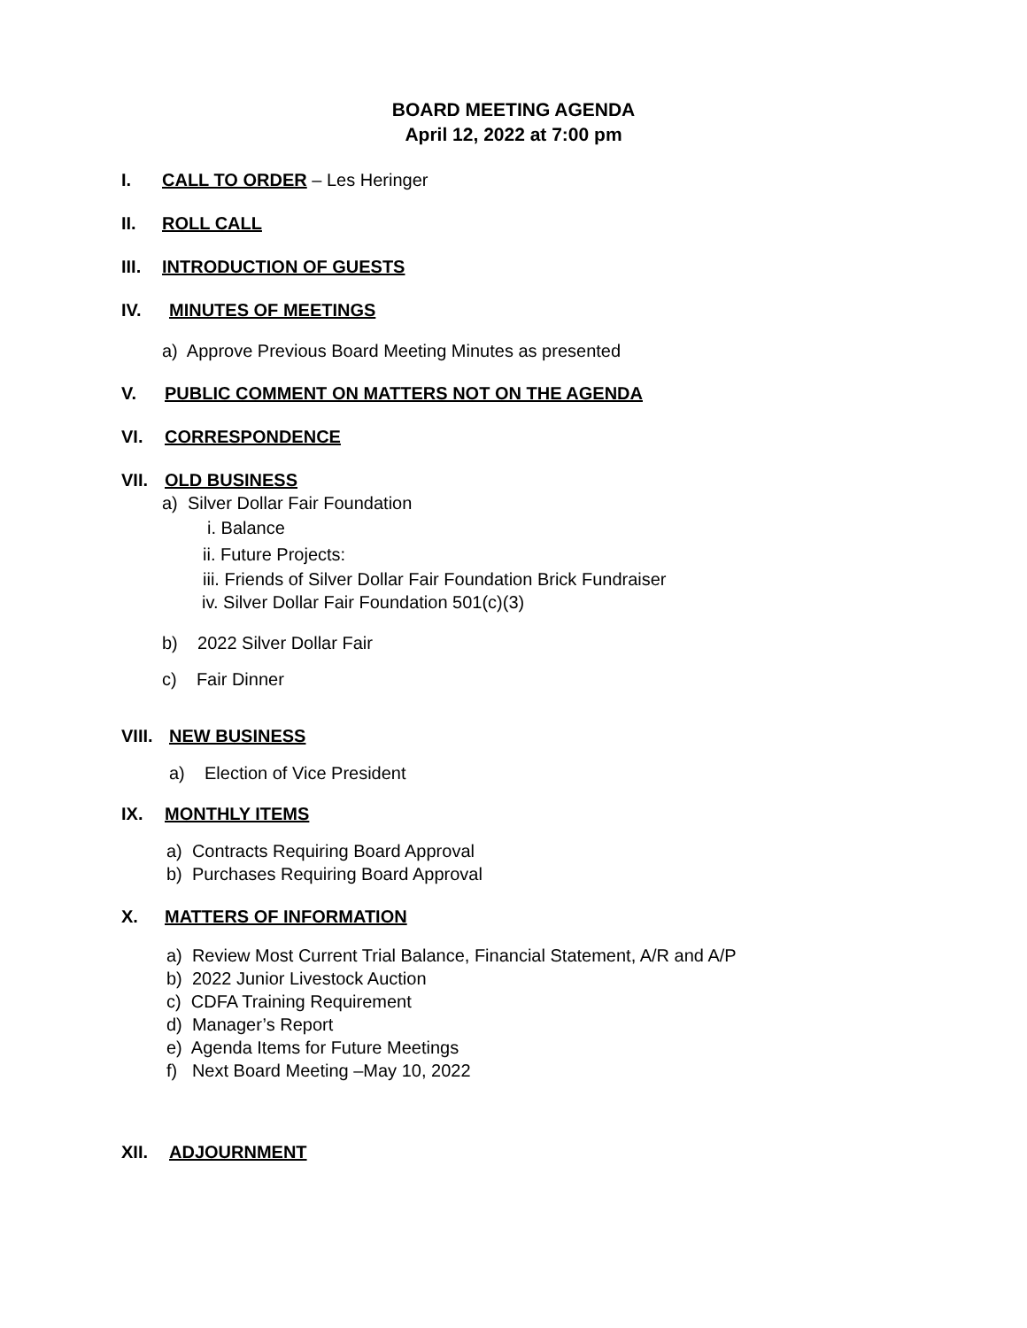BOARD MEETING AGENDA
April 12, 2022 at 7:00 pm
I. CALL TO ORDER – Les Heringer
II. ROLL CALL
III. INTRODUCTION OF GUESTS
IV. MINUTES OF MEETINGS
a) Approve Previous Board Meeting Minutes as presented
V. PUBLIC COMMENT ON MATTERS NOT ON THE AGENDA
VI. CORRESPONDENCE
VII. OLD BUSINESS
a) Silver Dollar Fair Foundation
i. Balance
ii. Future Projects:
iii. Friends of Silver Dollar Fair Foundation Brick Fundraiser
iv. Silver Dollar Fair Foundation 501(c)(3)
b) 2022 Silver Dollar Fair
c) Fair Dinner
VIII. NEW BUSINESS
a) Election of Vice President
IX. MONTHLY ITEMS
a) Contracts Requiring Board Approval
b) Purchases Requiring Board Approval
X. MATTERS OF INFORMATION
a) Review Most Current Trial Balance, Financial Statement, A/R and A/P
b) 2022 Junior Livestock Auction
c) CDFA Training Requirement
d) Manager’s Report
e) Agenda Items for Future Meetings
f) Next Board Meeting –May 10, 2022
XII. ADJOURNMENT